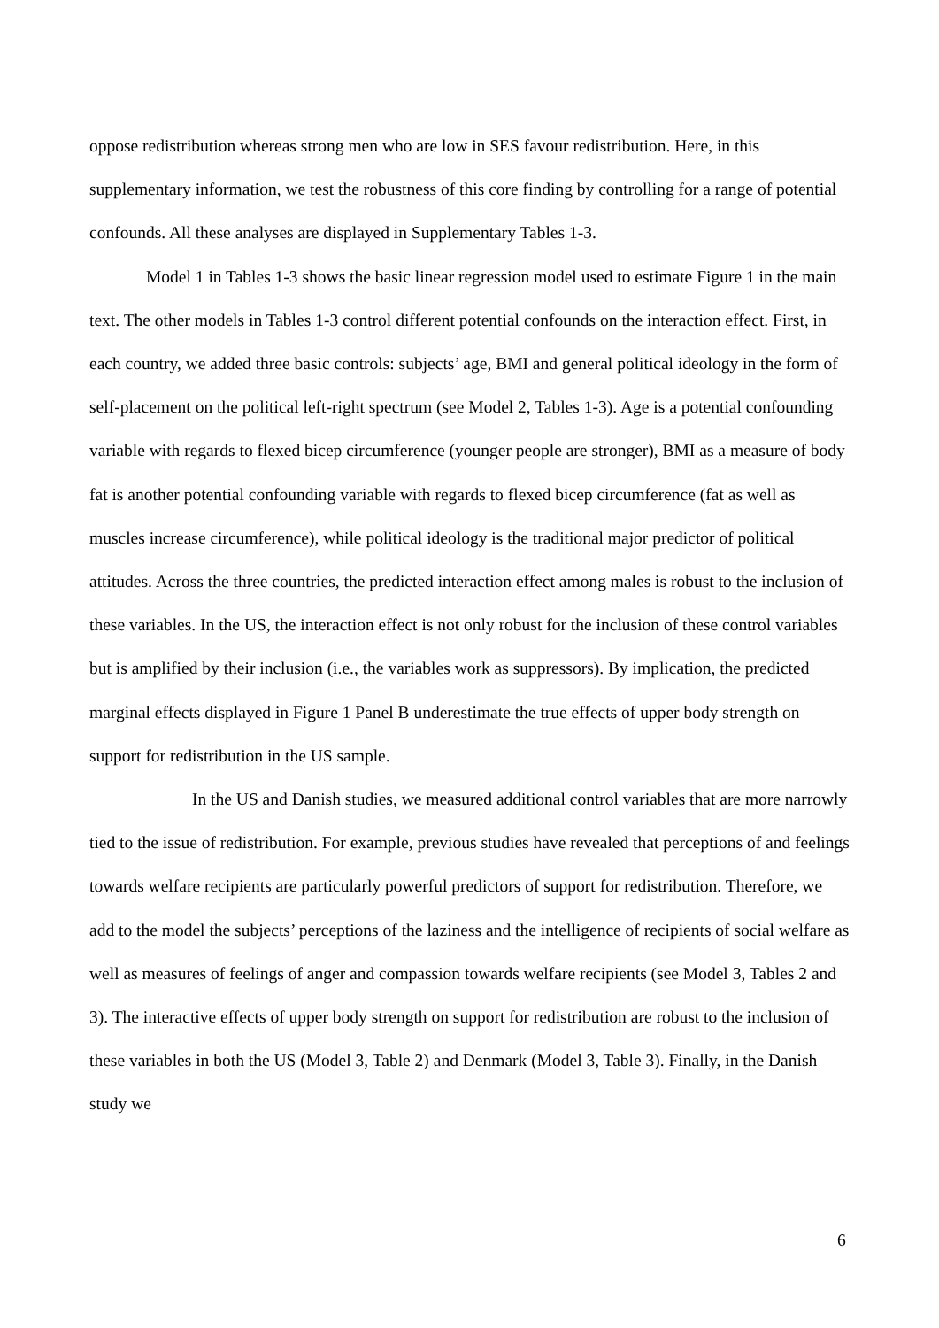oppose redistribution whereas strong men who are low in SES favour redistribution. Here, in this supplementary information, we test the robustness of this core finding by controlling for a range of potential confounds. All these analyses are displayed in Supplementary Tables 1-3.
Model 1 in Tables 1-3 shows the basic linear regression model used to estimate Figure 1 in the main text. The other models in Tables 1-3 control different potential confounds on the interaction effect. First, in each country, we added three basic controls: subjects’ age, BMI and general political ideology in the form of self-placement on the political left-right spectrum (see Model 2, Tables 1-3). Age is a potential confounding variable with regards to flexed bicep circumference (younger people are stronger), BMI as a measure of body fat is another potential confounding variable with regards to flexed bicep circumference (fat as well as muscles increase circumference), while political ideology is the traditional major predictor of political attitudes. Across the three countries, the predicted interaction effect among males is robust to the inclusion of these variables. In the US, the interaction effect is not only robust for the inclusion of these control variables but is amplified by their inclusion (i.e., the variables work as suppressors). By implication, the predicted marginal effects displayed in Figure 1 Panel B underestimate the true effects of upper body strength on support for redistribution in the US sample.
In the US and Danish studies, we measured additional control variables that are more narrowly tied to the issue of redistribution. For example, previous studies have revealed that perceptions of and feelings towards welfare recipients are particularly powerful predictors of support for redistribution. Therefore, we add to the model the subjects’ perceptions of the laziness and the intelligence of recipients of social welfare as well as measures of feelings of anger and compassion towards welfare recipients (see Model 3, Tables 2 and 3). The interactive effects of upper body strength on support for redistribution are robust to the inclusion of these variables in both the US (Model 3, Table 2) and Denmark (Model 3, Table 3). Finally, in the Danish study we
6